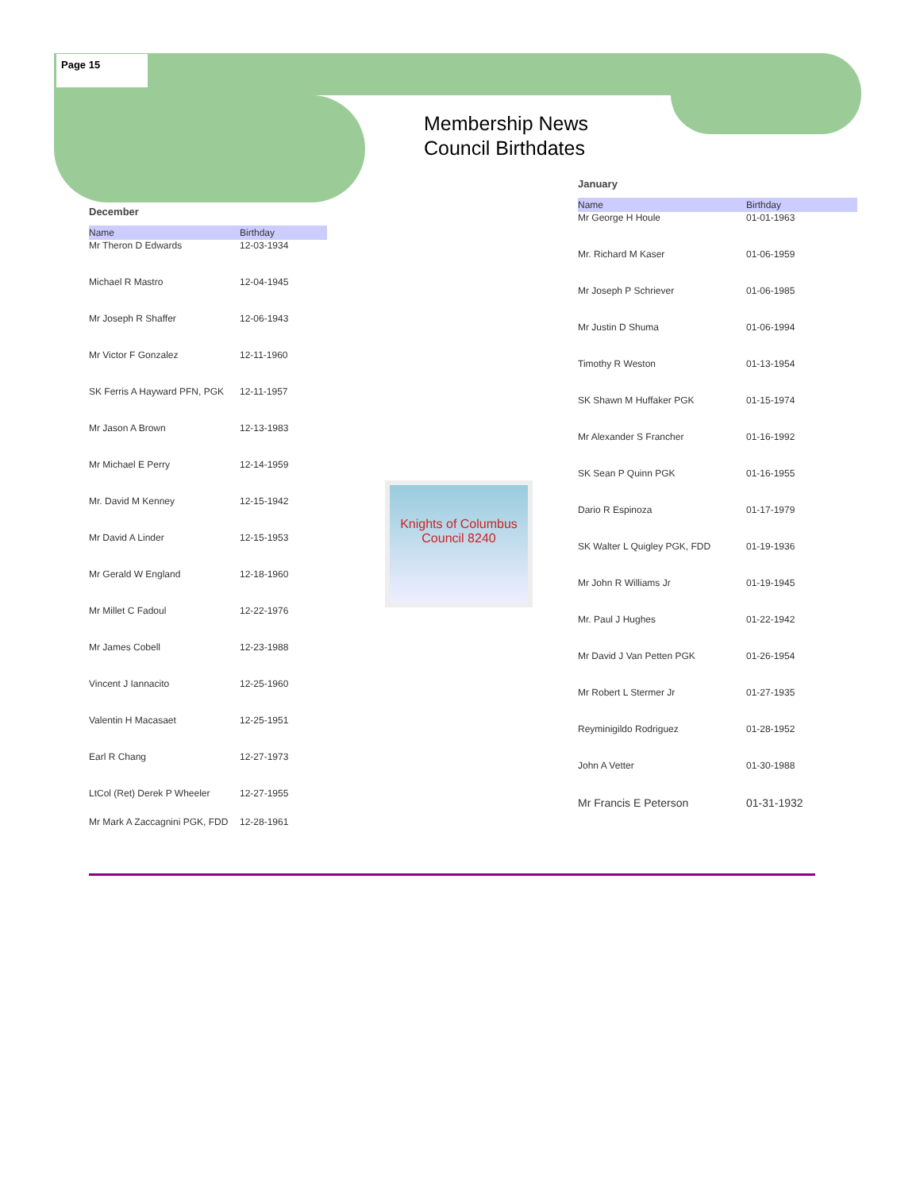Page 15
Membership News
Council Birthdates
December
| Name | Birthday |
| --- | --- |
| Mr Theron D Edwards | 12-03-1934 |
| Michael R Mastro | 12-04-1945 |
| Mr Joseph R Shaffer | 12-06-1943 |
| Mr Victor F Gonzalez | 12-11-1960 |
| SK Ferris A Hayward PFN, PGK | 12-11-1957 |
| Mr Jason A Brown | 12-13-1983 |
| Mr Michael E Perry | 12-14-1959 |
| Mr. David M Kenney | 12-15-1942 |
| Mr David A Linder | 12-15-1953 |
| Mr Gerald W England | 12-18-1960 |
| Mr Millet C Fadoul | 12-22-1976 |
| Mr James Cobell | 12-23-1988 |
| Vincent J Iannacito | 12-25-1960 |
| Valentin H Macasaet | 12-25-1951 |
| Earl R Chang | 12-27-1973 |
| LtCol (Ret) Derek P Wheeler | 12-27-1955 |
| Mr Mark A Zaccagnini PGK, FDD | 12-28-1961 |
Knights of Columbus
Council 8240
January
| Name | Birthday |
| --- | --- |
| Mr George H Houle | 01-01-1963 |
| Mr. Richard M Kaser | 01-06-1959 |
| Mr Joseph P Schriever | 01-06-1985 |
| Mr Justin D Shuma | 01-06-1994 |
| Timothy R Weston | 01-13-1954 |
| SK Shawn M Huffaker PGK | 01-15-1974 |
| Mr Alexander S Francher | 01-16-1992 |
| SK Sean P Quinn PGK | 01-16-1955 |
| Dario R Espinoza | 01-17-1979 |
| SK Walter L Quigley PGK, FDD | 01-19-1936 |
| Mr John R Williams Jr | 01-19-1945 |
| Mr. Paul J Hughes | 01-22-1942 |
| Mr David J Van Petten PGK | 01-26-1954 |
| Mr Robert L Stermer Jr | 01-27-1935 |
| Reyminigildo Rodriguez | 01-28-1952 |
| John A Vetter | 01-30-1988 |
| Mr Francis E Peterson | 01-31-1932 |